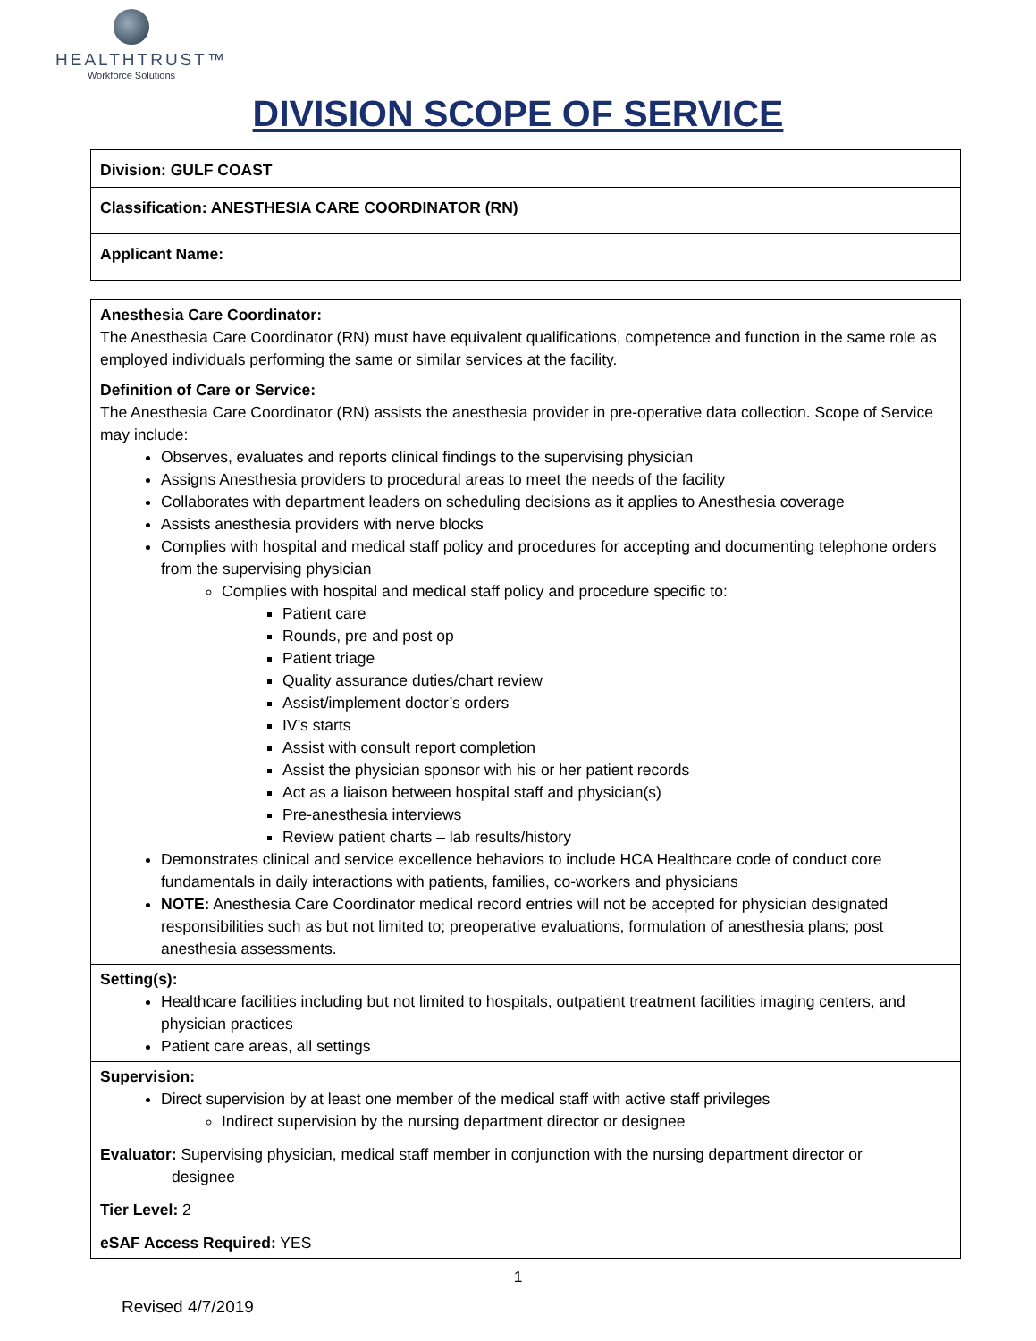HEALTHTRUST™
Workforce Solutions
DIVISION SCOPE OF SERVICE
| Division: GULF COAST |
| Classification: ANESTHESIA CARE COORDINATOR (RN) |
| Applicant Name: |
| Anesthesia Care Coordinator: The Anesthesia Care Coordinator (RN) must have equivalent qualifications, competence and function in the same role as employed individuals performing the same or similar services at the facility. |
| Definition of Care or Service: The Anesthesia Care Coordinator (RN) assists the anesthesia provider in pre-operative data collection. Scope of Service may include: Observes, evaluates and reports clinical findings to the supervising physician Assigns Anesthesia providers to procedural areas to meet the needs of the facility Collaborates with department leaders on scheduling decisions as it applies to Anesthesia coverage Assists anesthesia providers with nerve blocks Complies with hospital and medical staff policy and procedures for accepting and documenting telephone orders from the supervising physician Complies with hospital and medical staff policy and procedure specific to: Patient care Rounds, pre and post op Patient triage Quality assurance duties/chart review Assist/implement doctor’s orders IV’s starts Assist with consult report completion Assist the physician sponsor with his or her patient records Act as a liaison between hospital staff and physician(s) Pre-anesthesia interviews Review patient charts – lab results/history Demonstrates clinical and service excellence behaviors to include HCA Healthcare code of conduct core fundamentals in daily interactions with patients, families, co-workers and physicians NOTE: Anesthesia Care Coordinator medical record entries will not be accepted for physician designated responsibilities such as but not limited to; preoperative evaluations, formulation of anesthesia plans; post anesthesia assessments. |
| Setting(s): Healthcare facilities including but not limited to hospitals, outpatient treatment facilities imaging centers, and physician practices Patient care areas, all settings |
| Supervision: Direct supervision by at least one member of the medical staff with active staff privileges Indirect supervision by the nursing department director or designee Evaluator: Supervising physician, medical staff member in conjunction with the nursing department director or designee Tier Level: 2 eSAF Access Required: YES |
1
Revised 4/7/2019